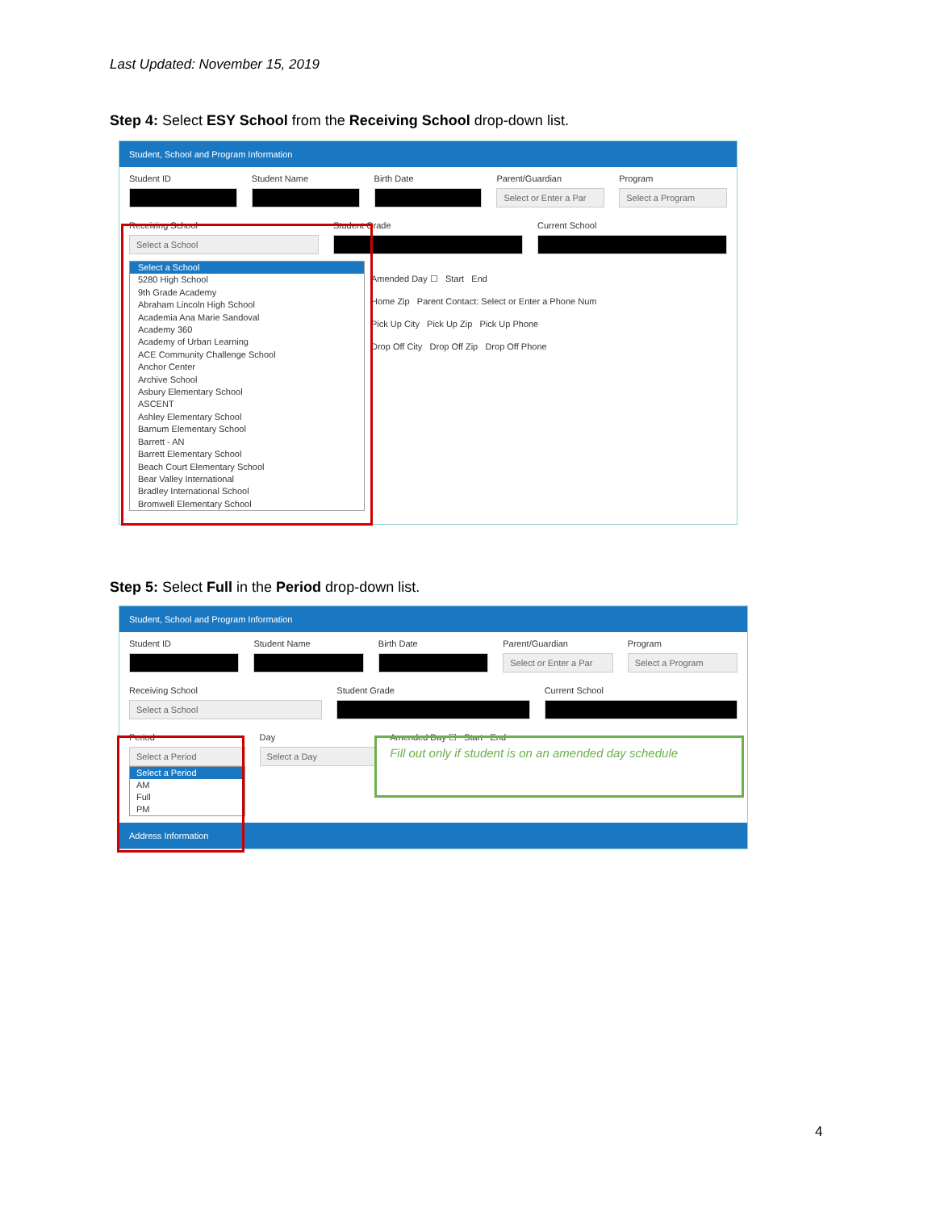Last Updated: November 15, 2019
Step 4: Select ESY School from the Receiving School drop-down list.
Student, School and Program Information
Student ID Student Name Birth Date Parent/Guardian
Select or Enter a Par
Program
Select a Program
Receiving School
Select a School
Student Grade Current School
Select a School
5280 High School
9th Grade Academy
Abraham Lincoln High School
Academia Ana Marie Sandoval
Academy 360
Academy of Urban Learning
ACE Community Challenge School
Anchor Center
Archive School
Asbury Elementary School
ASCENT
Ashley Elementary School
Barnum Elementary School
Barrett - AN
Barrett Elementary School
Beach Court Elementary School
Bear Valley International
Bradley International School
Bromwell Elementary School
Amended Day ☐ Start End
Home Zip Parent Contact: Select or Enter a Phone Num
Pick Up City Pick Up Zip Pick Up Phone
Drop Off City Drop Off Zip Drop Off Phone
Step 5: Select Full in the Period drop-down list.
Student, School and Program Information
Student ID Student Name Birth Date Parent/Guardian
Select or Enter a Par
Program
Select a Program
Receiving School
Select a School
Student Grade Current School
Period
Select a Period
Select a Period
AM
Full
PM
Day
Select a Day
Amended Day ☐ Start End
Fill out only if student is on an amended day schedule
Address Information
4